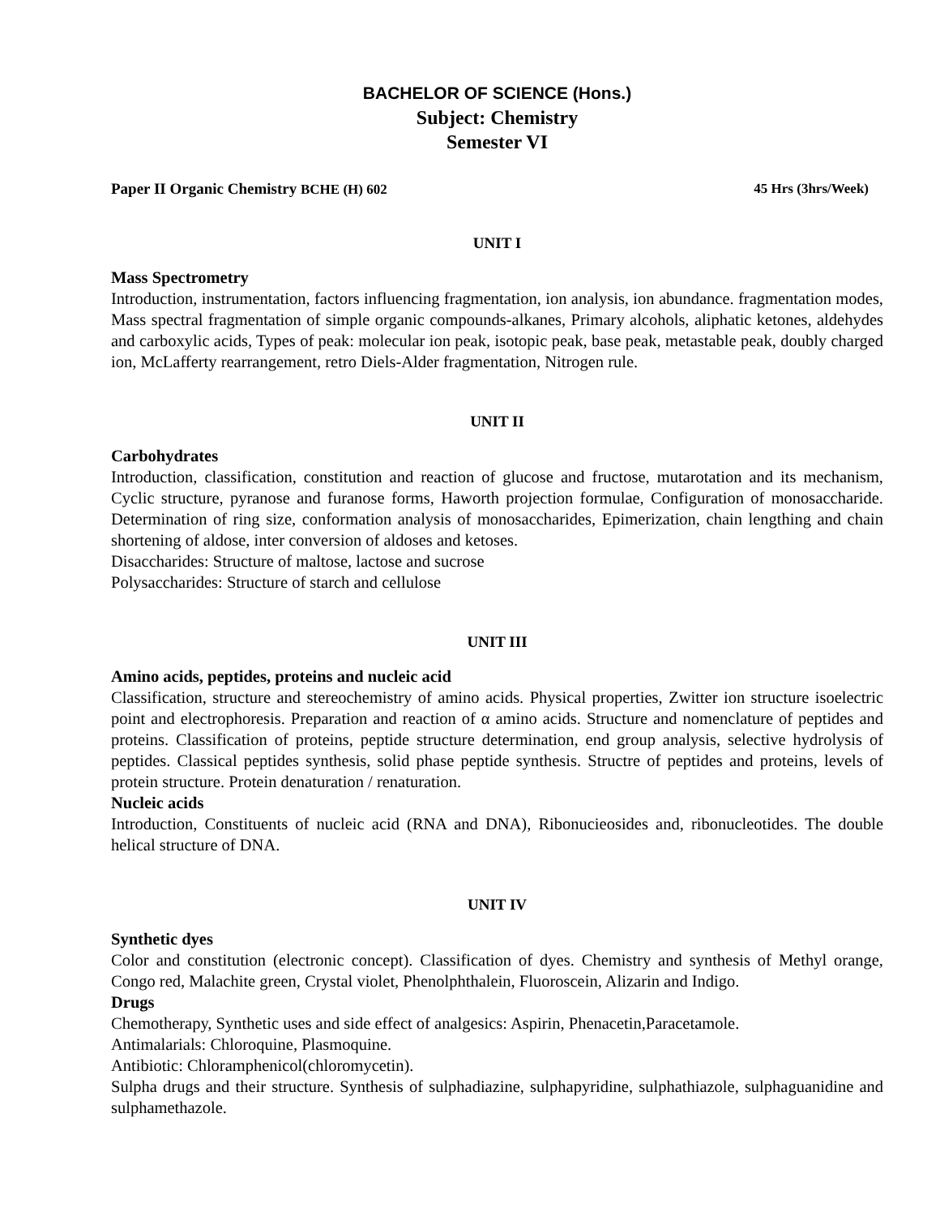BACHELOR OF SCIENCE (Hons.)
Subject: Chemistry
Semester VI
Paper II Organic Chemistry BCHE (H) 602 45 Hrs (3hrs/Week)
UNIT I
Mass Spectrometry
Introduction, instrumentation, factors influencing fragmentation, ion analysis, ion abundance. fragmentation modes, Mass spectral fragmentation of simple organic compounds-alkanes, Primary alcohols, aliphatic ketones, aldehydes and carboxylic acids, Types of peak: molecular ion peak, isotopic peak, base peak, metastable peak, doubly charged ion, McLafferty rearrangement, retro Diels-Alder fragmentation, Nitrogen rule.
UNIT II
Carbohydrates
Introduction, classification, constitution and reaction of glucose and fructose, mutarotation and its mechanism, Cyclic structure, pyranose and furanose forms, Haworth projection formulae, Configuration of monosaccharide. Determination of ring size, conformation analysis of monosaccharides, Epimerization, chain lengthing and chain shortening of aldose, inter conversion of aldoses and ketoses.
Disaccharides: Structure of maltose, lactose and sucrose
Polysaccharides: Structure of starch and cellulose
UNIT III
Amino acids, peptides, proteins and nucleic acid
Classification, structure and stereochemistry of amino acids. Physical properties, Zwitter ion structure isoelectric point and electrophoresis. Preparation and reaction of α amino acids. Structure and nomenclature of peptides and proteins. Classification of proteins, peptide structure determination, end group analysis, selective hydrolysis of peptides. Classical peptides synthesis, solid phase peptide synthesis. Structre of peptides and proteins, levels of protein structure. Protein denaturation / renaturation.
Nucleic acids
Introduction, Constituents of nucleic acid (RNA and DNA), Ribonucieosides and, ribonucleotides. The double helical structure of DNA.
UNIT IV
Synthetic dyes
Color and constitution (electronic concept). Classification of dyes. Chemistry and synthesis of Methyl orange, Congo red, Malachite green, Crystal violet, Phenolphthalein, Fluoroscein, Alizarin and Indigo.
Drugs
Chemotherapy, Synthetic uses and side effect of analgesics: Aspirin, Phenacetin,Paracetamole.
Antimalarials: Chloroquine, Plasmoquine.
Antibiotic: Chloramphenicol(chloromycetin).
Sulpha drugs and their structure. Synthesis of sulphadiazine, sulphapyridine, sulphathiazole, sulphaguanidine and sulphamethazole.